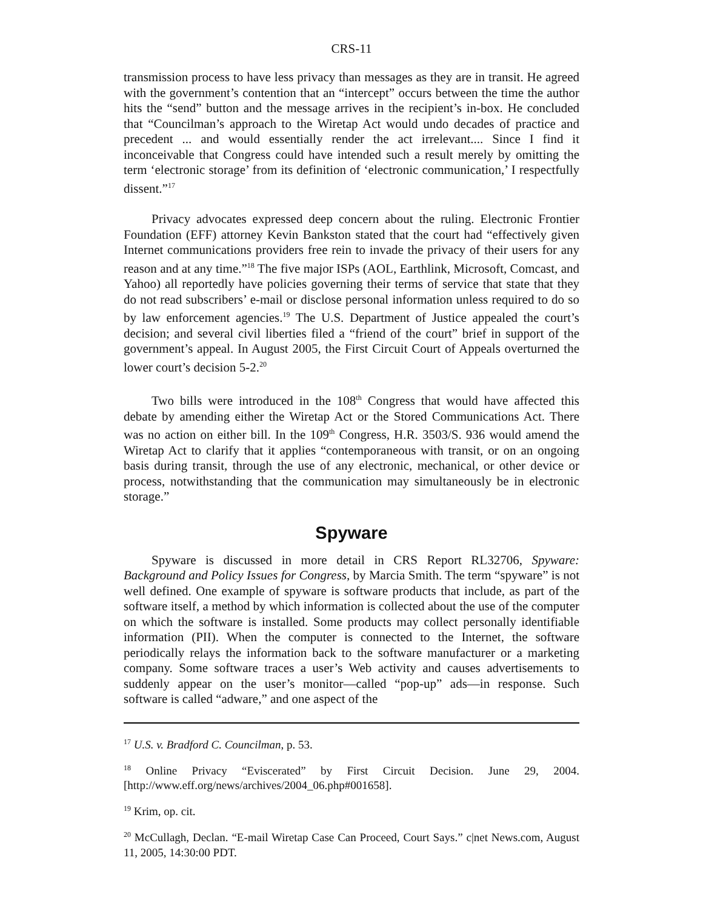CRS-11
transmission process to have less privacy than messages as they are in transit. He agreed with the government’s contention that an “intercept” occurs between the time the author hits the “send” button and the message arrives in the recipient’s in-box. He concluded that “Councilman’s approach to the Wiretap Act would undo decades of practice and precedent ... and would essentially render the act irrelevant.... Since I find it inconceivable that Congress could have intended such a result merely by omitting the term ‘electronic storage’ from its definition of ‘electronic communication,’ I respectfully dissent.”<sup>17</sup>
Privacy advocates expressed deep concern about the ruling. Electronic Frontier Foundation (EFF) attorney Kevin Bankston stated that the court had “effectively given Internet communications providers free rein to invade the privacy of their users for any reason and at any time.”<sup>18</sup> The five major ISPs (AOL, Earthlink, Microsoft, Comcast, and Yahoo) all reportedly have policies governing their terms of service that state that they do not read subscribers’ e-mail or disclose personal information unless required to do so by law enforcement agencies.<sup>19</sup> The U.S. Department of Justice appealed the court’s decision; and several civil liberties filed a “friend of the court” brief in support of the government’s appeal. In August 2005, the First Circuit Court of Appeals overturned the lower court’s decision 5-2.<sup>20</sup>
Two bills were introduced in the 108<sup>th</sup> Congress that would have affected this debate by amending either the Wiretap Act or the Stored Communications Act. There was no action on either bill. In the 109<sup>th</sup> Congress, H.R. 3503/S. 936 would amend the Wiretap Act to clarify that it applies “contemporaneous with transit, or on an ongoing basis during transit, through the use of any electronic, mechanical, or other device or process, notwithstanding that the communication may simultaneously be in electronic storage.”
Spyware
Spyware is discussed in more detail in CRS Report RL32706, Spyware: Background and Policy Issues for Congress, by Marcia Smith. The term “spyware” is not well defined. One example of spyware is software products that include, as part of the software itself, a method by which information is collected about the use of the computer on which the software is installed. Some products may collect personally identifiable information (PII). When the computer is connected to the Internet, the software periodically relays the information back to the software manufacturer or a marketing company. Some software traces a user’s Web activity and causes advertisements to suddenly appear on the user’s monitor—called “pop-up” ads—in response. Such software is called “adware,” and one aspect of the
<sup>17</sup> U.S. v. Bradford C. Councilman, p. 53.
<sup>18</sup> Online Privacy “Eviscerated” by First Circuit Decision. June 29, 2004. [http://www.eff.org/news/archives/2004_06.php#001658].
<sup>19</sup> Krim, op. cit.
<sup>20</sup> McCullagh, Declan. “E-mail Wiretap Case Can Proceed, Court Says.” c|net News.com, August 11, 2005, 14:30:00 PDT.